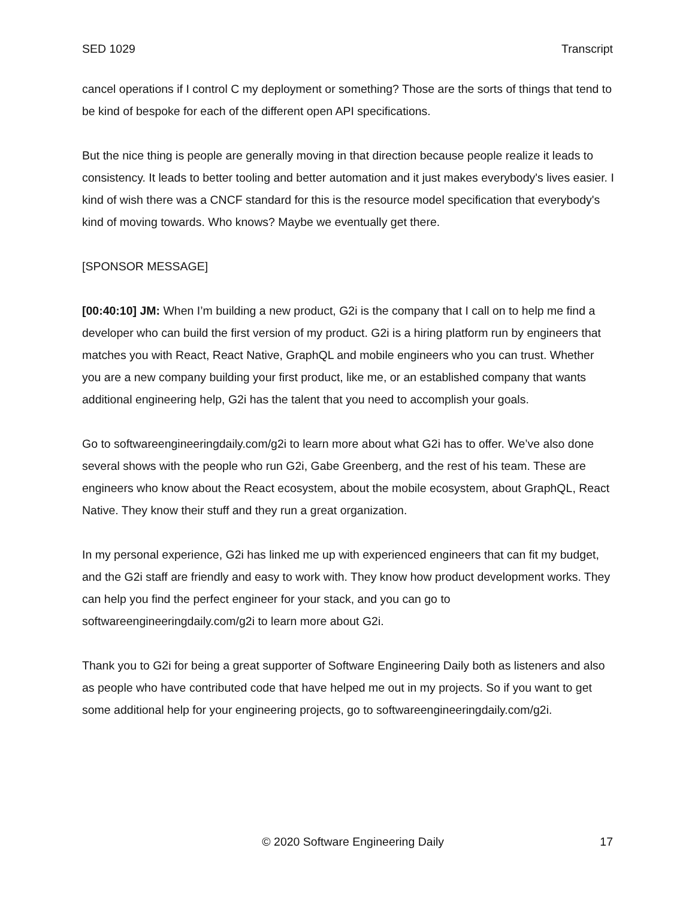SED 1029 Transcript
cancel operations if I control C my deployment or something? Those are the sorts of things that tend to be kind of bespoke for each of the different open API specifications.
But the nice thing is people are generally moving in that direction because people realize it leads to consistency. It leads to better tooling and better automation and it just makes everybody's lives easier. I kind of wish there was a CNCF standard for this is the resource model specification that everybody's kind of moving towards. Who knows? Maybe we eventually get there.
[SPONSOR MESSAGE]
[00:40:10] JM: When I’m building a new product, G2i is the company that I call on to help me find a developer who can build the first version of my product. G2i is a hiring platform run by engineers that matches you with React, React Native, GraphQL and mobile engineers who you can trust. Whether you are a new company building your first product, like me, or an established company that wants additional engineering help, G2i has the talent that you need to accomplish your goals.
Go to softwareengineeringdaily.com/g2i to learn more about what G2i has to offer. We’ve also done several shows with the people who run G2i, Gabe Greenberg, and the rest of his team. These are engineers who know about the React ecosystem, about the mobile ecosystem, about GraphQL, React Native. They know their stuff and they run a great organization.
In my personal experience, G2i has linked me up with experienced engineers that can fit my budget, and the G2i staff are friendly and easy to work with. They know how product development works. They can help you find the perfect engineer for your stack, and you can go to softwareengineeringdaily.com/g2i to learn more about G2i.
Thank you to G2i for being a great supporter of Software Engineering Daily both as listeners and also as people who have contributed code that have helped me out in my projects. So if you want to get some additional help for your engineering projects, go to softwareengineeringdaily.com/g2i.
© 2020 Software Engineering Daily 17